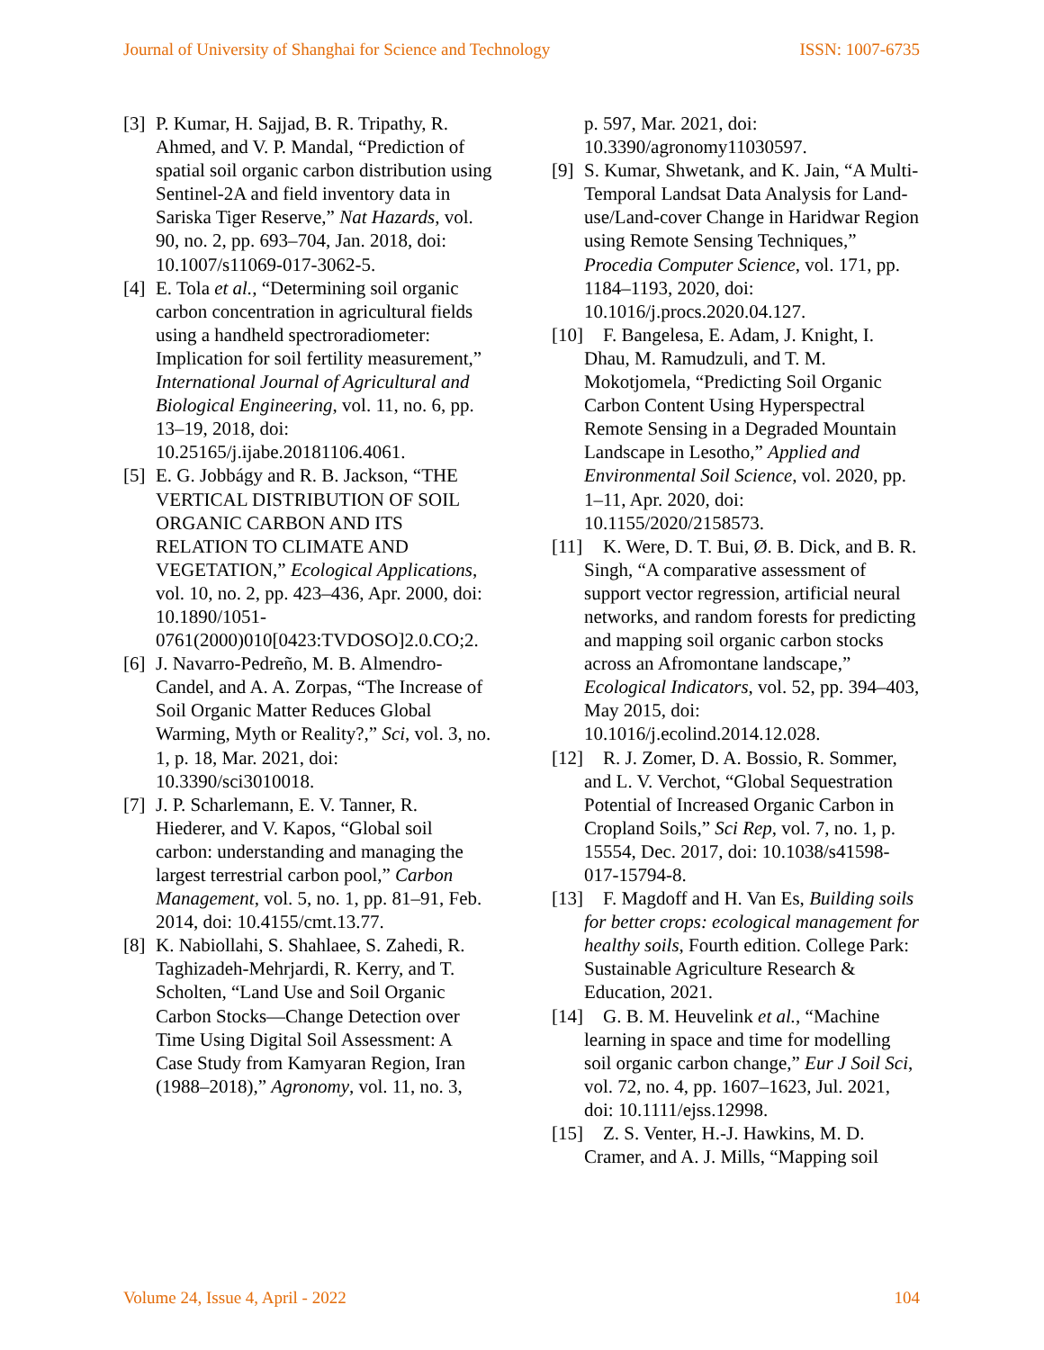Journal of University of Shanghai for Science and Technology ISSN: 1007-6735
[3] P. Kumar, H. Sajjad, B. R. Tripathy, R. Ahmed, and V. P. Mandal, “Prediction of spatial soil organic carbon distribution using Sentinel-2A and field inventory data in Sariska Tiger Reserve,” Nat Hazards, vol. 90, no. 2, pp. 693–704, Jan. 2018, doi: 10.1007/s11069-017-3062-5.
[4] E. Tola et al., “Determining soil organic carbon concentration in agricultural fields using a handheld spectroradiometer: Implication for soil fertility measurement,” International Journal of Agricultural and Biological Engineering, vol. 11, no. 6, pp. 13–19, 2018, doi: 10.25165/j.ijabe.20181106.4061.
[5] E. G. Jobbágy and R. B. Jackson, “THE VERTICAL DISTRIBUTION OF SOIL ORGANIC CARBON AND ITS RELATION TO CLIMATE AND VEGETATION,” Ecological Applications, vol. 10, no. 2, pp. 423–436, Apr. 2000, doi: 10.1890/1051-0761(2000)010[0423:TVDOSO]2.0.CO;2.
[6] J. Navarro-Pedreño, M. B. Almendro-Candel, and A. A. Zorpas, “The Increase of Soil Organic Matter Reduces Global Warming, Myth or Reality?,” Sci, vol. 3, no. 1, p. 18, Mar. 2021, doi: 10.3390/sci3010018.
[7] J. P. Scharlemann, E. V. Tanner, R. Hiederer, and V. Kapos, “Global soil carbon: understanding and managing the largest terrestrial carbon pool,” Carbon Management, vol. 5, no. 1, pp. 81–91, Feb. 2014, doi: 10.4155/cmt.13.77.
[8] K. Nabiollahi, S. Shahlaee, S. Zahedi, R. Taghizadeh-Mehrjardi, R. Kerry, and T. Scholten, “Land Use and Soil Organic Carbon Stocks—Change Detection over Time Using Digital Soil Assessment: A Case Study from Kamyaran Region, Iran (1988–2018),” Agronomy, vol. 11, no. 3,
p. 597, Mar. 2021, doi: 10.3390/agronomy11030597.
[9] S. Kumar, Shwetank, and K. Jain, “A Multi-Temporal Landsat Data Analysis for Land-use/Land-cover Change in Haridwar Region using Remote Sensing Techniques,” Procedia Computer Science, vol. 171, pp. 1184–1193, 2020, doi: 10.1016/j.procs.2020.04.127.
[10] F. Bangelesa, E. Adam, J. Knight, I. Dhau, M. Ramudzuli, and T. M. Mokotjomela, “Predicting Soil Organic Carbon Content Using Hyperspectral Remote Sensing in a Degraded Mountain Landscape in Lesotho,” Applied and Environmental Soil Science, vol. 2020, pp. 1–11, Apr. 2020, doi: 10.1155/2020/2158573.
[11] K. Were, D. T. Bui, Ø. B. Dick, and B. R. Singh, “A comparative assessment of support vector regression, artificial neural networks, and random forests for predicting and mapping soil organic carbon stocks across an Afromontane landscape,” Ecological Indicators, vol. 52, pp. 394–403, May 2015, doi: 10.1016/j.ecolind.2014.12.028.
[12] R. J. Zomer, D. A. Bossio, R. Sommer, and L. V. Verchot, “Global Sequestration Potential of Increased Organic Carbon in Cropland Soils,” Sci Rep, vol. 7, no. 1, p. 15554, Dec. 2017, doi: 10.1038/s41598-017-15794-8.
[13] F. Magdoff and H. Van Es, Building soils for better crops: ecological management for healthy soils, Fourth edition. College Park: Sustainable Agriculture Research & Education, 2021.
[14] G. B. M. Heuvelink et al., “Machine learning in space and time for modelling soil organic carbon change,” Eur J Soil Sci, vol. 72, no. 4, pp. 1607–1623, Jul. 2021, doi: 10.1111/ejss.12998.
[15] Z. S. Venter, H.-J. Hawkins, M. D. Cramer, and A. J. Mills, “Mapping soil
Volume 24, Issue 4, April - 2022 104